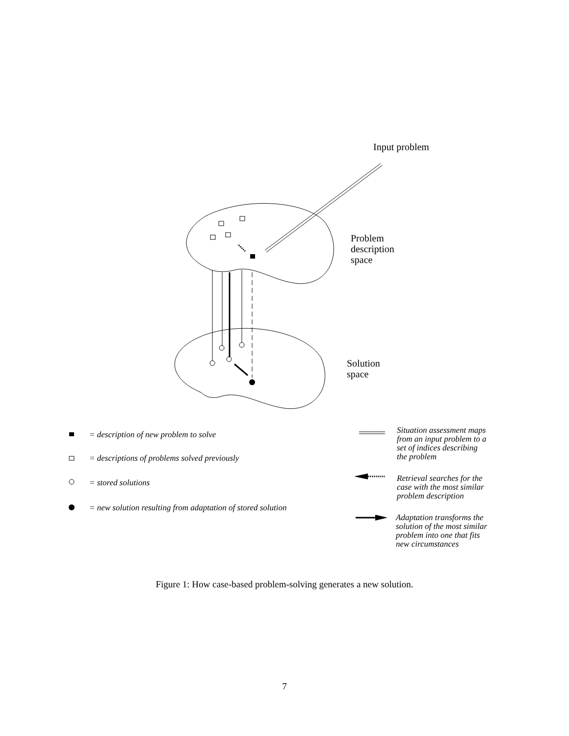Input problem
Problem
description
space
Solution
space
= description of new problem to solve
= descriptions of problems solved previously
= stored solutions
= new solution resulting from adaptation of stored solution
Situation assessment maps
from an input problem to a
set of indices describing
the problem
Retrieval searches for the
case with the most similar
problem description
Adaptation transforms the
solution of the most similar
problem into one that fits
new circumstances
Figure 1: How case-based problem-solving generates a new solution.
7